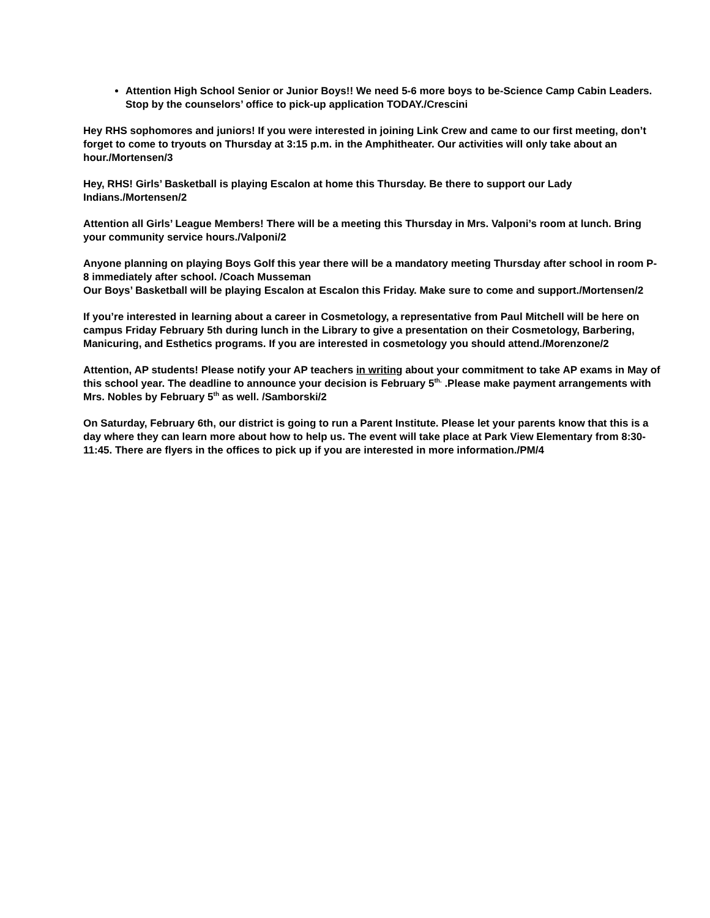Attention High School Senior or Junior Boys!! We need 5-6 more boys to be-Science Camp Cabin Leaders. Stop by the counselors’ office to pick-up application TODAY./Crescini
Hey RHS sophomores and juniors! If you were interested in joining Link Crew and came to our first meeting, don’t forget to come to tryouts on Thursday at 3:15 p.m. in the Amphitheater. Our activities will only take about an hour./Mortensen/3
Hey, RHS! Girls’ Basketball is playing Escalon at home this Thursday. Be there to support our Lady Indians./Mortensen/2
Attention all Girls’ League Members! There will be a meeting this Thursday in Mrs. Valponi’s room at lunch. Bring your community service hours./Valponi/2
Anyone planning on playing Boys Golf this year there will be a mandatory meeting Thursday after school in room P-8 immediately after school. /Coach Musseman
Our Boys’ Basketball will be playing Escalon at Escalon this Friday. Make sure to come and support./Mortensen/2
If you’re interested in learning about a career in Cosmetology, a representative from Paul Mitchell will be here on campus Friday February 5th during lunch in the Library to give a presentation on their Cosmetology, Barbering, Manicuring, and Esthetics programs. If you are interested in cosmetology you should attend./Morenzone/2
Attention, AP students! Please notify your AP teachers in writing about your commitment to take AP exams in May of this school year. The deadline to announce your decision is February 5<sup>th.</sup> .Please make payment arrangements with Mrs. Nobles by February 5<sup>th</sup> as well. /Samborski/2
On Saturday, February 6th, our district is going to run a Parent Institute. Please let your parents know that this is a day where they can learn more about how to help us. The event will take place at Park View Elementary from 8:30-11:45. There are flyers in the offices to pick up if you are interested in more information./PM/4